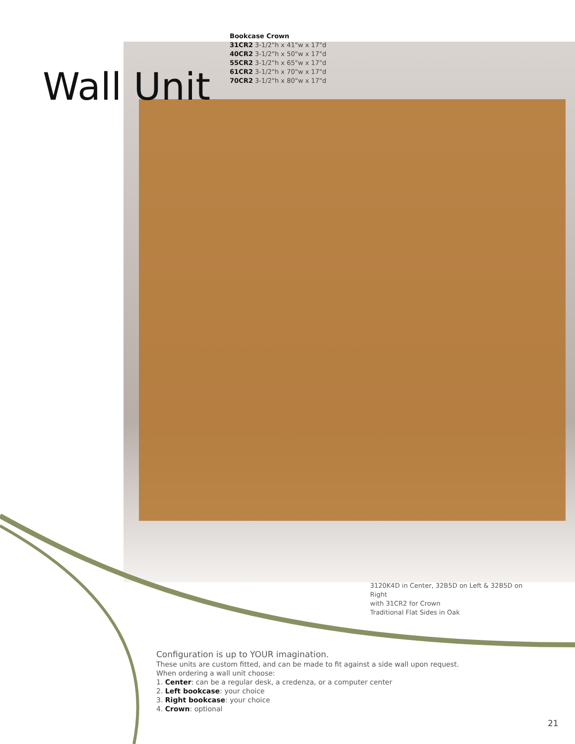Bookcase Crown
31CR2 3-1/2"h x 41"w x 17"d
40CR2 3-1/2"h x 50"w x 17"d
55CR2 3-1/2"h x 65"w x 17"d
61CR2 3-1/2"h x 70"w x 17"d
70CR2 3-1/2"h x 80"w x 17"d
Wall Unit
3120K4D in Center, 32B5D on Left & 32B5D on Right
with 31CR2 for Crown
Traditional Flat Sides in Oak
Configuration is up to YOUR imagination.
These units are custom fitted, and can be made to fit against a side wall upon request.
When ordering a wall unit choose:
1. Center: can be a regular desk, a credenza, or a computer center
2. Left bookcase: your choice
3. Right bookcase: your choice
4. Crown: optional
21